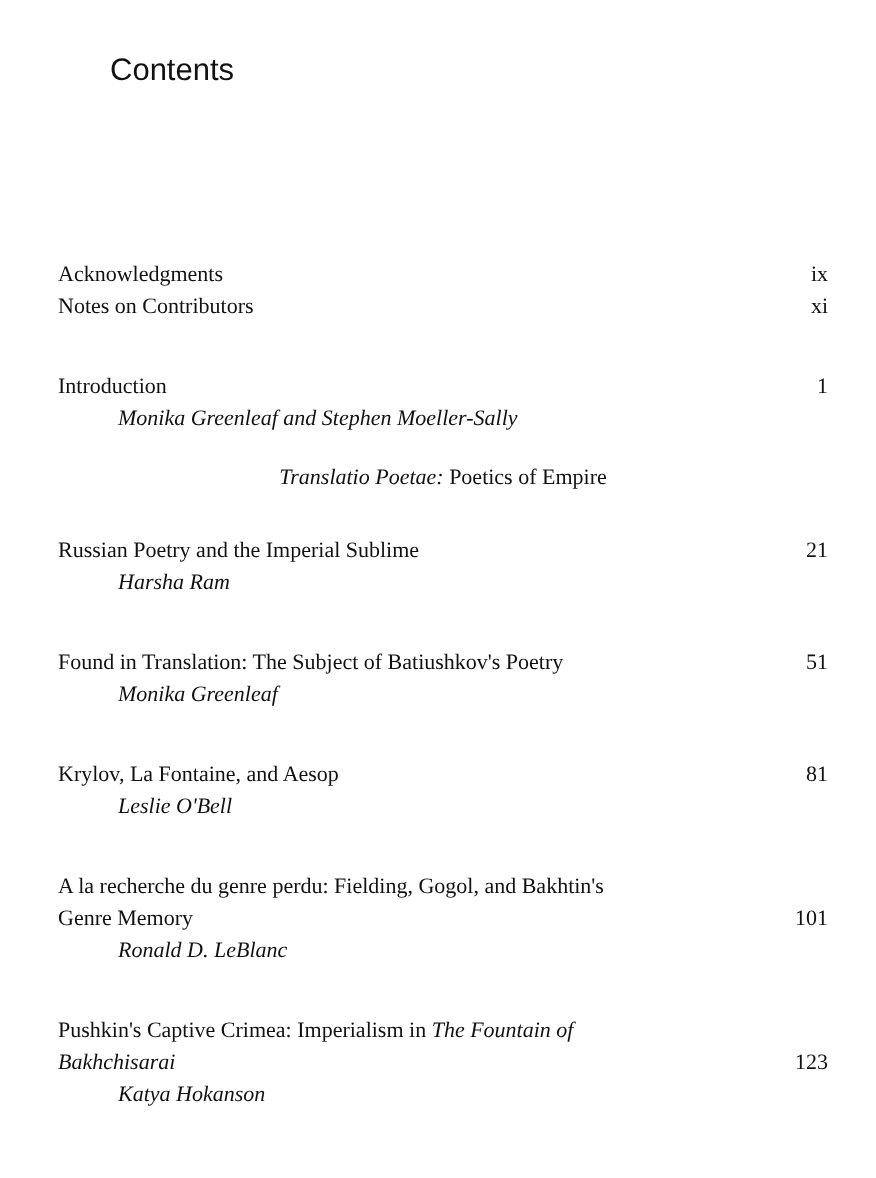Contents
Acknowledgments ix
Notes on Contributors xi
Introduction 1
Monika Greenleaf and Stephen Moeller-Sally
Translatio Poetae: Poetics of Empire
Russian Poetry and the Imperial Sublime 21
Harsha Ram
Found in Translation: The Subject of Batiushkov's Poetry 51
Monika Greenleaf
Krylov, La Fontaine, and Aesop 81
Leslie O'Bell
A la recherche du genre perdu: Fielding, Gogol, and Bakhtin's
Genre Memory 101
Ronald D. LeBlanc
Pushkin's Captive Crimea: Imperialism in The Fountain of
Bakhchisarai 123
Katya Hokanson